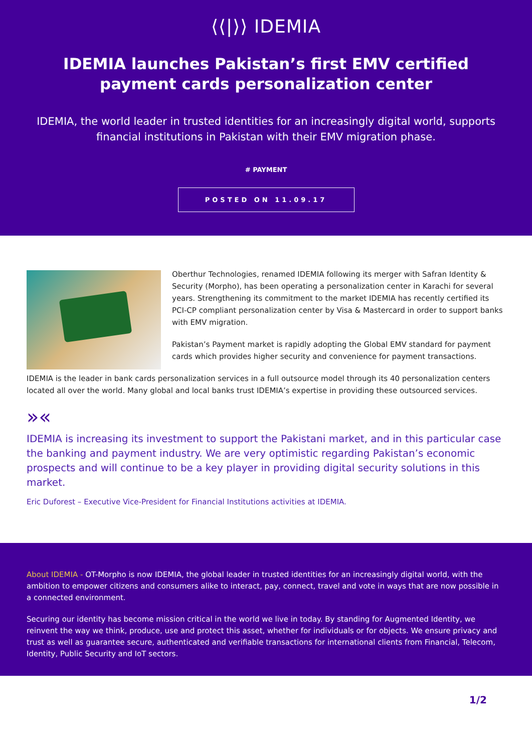⟨⟨|⟩⟩ IDEMIA
IDEMIA launches Pakistan’s first EMV certified payment cards personalization center
IDEMIA, the world leader in trusted identities for an increasingly digital world, supports financial institutions in Pakistan with their EMV migration phase.
# PAYMENT
POSTED ON 11.09.17
Oberthur Technologies, renamed IDEMIA following its merger with Safran Identity & Security (Morpho), has been operating a personalization center in Karachi for several years. Strengthening its commitment to the market IDEMIA has recently certified its PCI-CP compliant personalization center by Visa & Mastercard in order to support banks with EMV migration.
Pakistan’s Payment market is rapidly adopting the Global EMV standard for payment cards which provides higher security and convenience for payment transactions.
IDEMIA is the leader in bank cards personalization services in a full outsource model through its 40 personalization centers located all over the world. Many global and local banks trust IDEMIA’s expertise in providing these outsourced services.
»«
IDEMIA is increasing its investment to support the Pakistani market, and in this particular case the banking and payment industry. We are very optimistic regarding Pakistan’s economic prospects and will continue to be a key player in providing digital security solutions in this market.
Eric Duforest – Executive Vice-President for Financial Institutions activities at IDEMIA.
About IDEMIA - OT-Morpho is now IDEMIA, the global leader in trusted identities for an increasingly digital world, with the ambition to empower citizens and consumers alike to interact, pay, connect, travel and vote in ways that are now possible in a connected environment.
Securing our identity has become mission critical in the world we live in today. By standing for Augmented Identity, we reinvent the way we think, produce, use and protect this asset, whether for individuals or for objects. We ensure privacy and trust as well as guarantee secure, authenticated and verifiable transactions for international clients from Financial, Telecom, Identity, Public Security and IoT sectors.
1/2